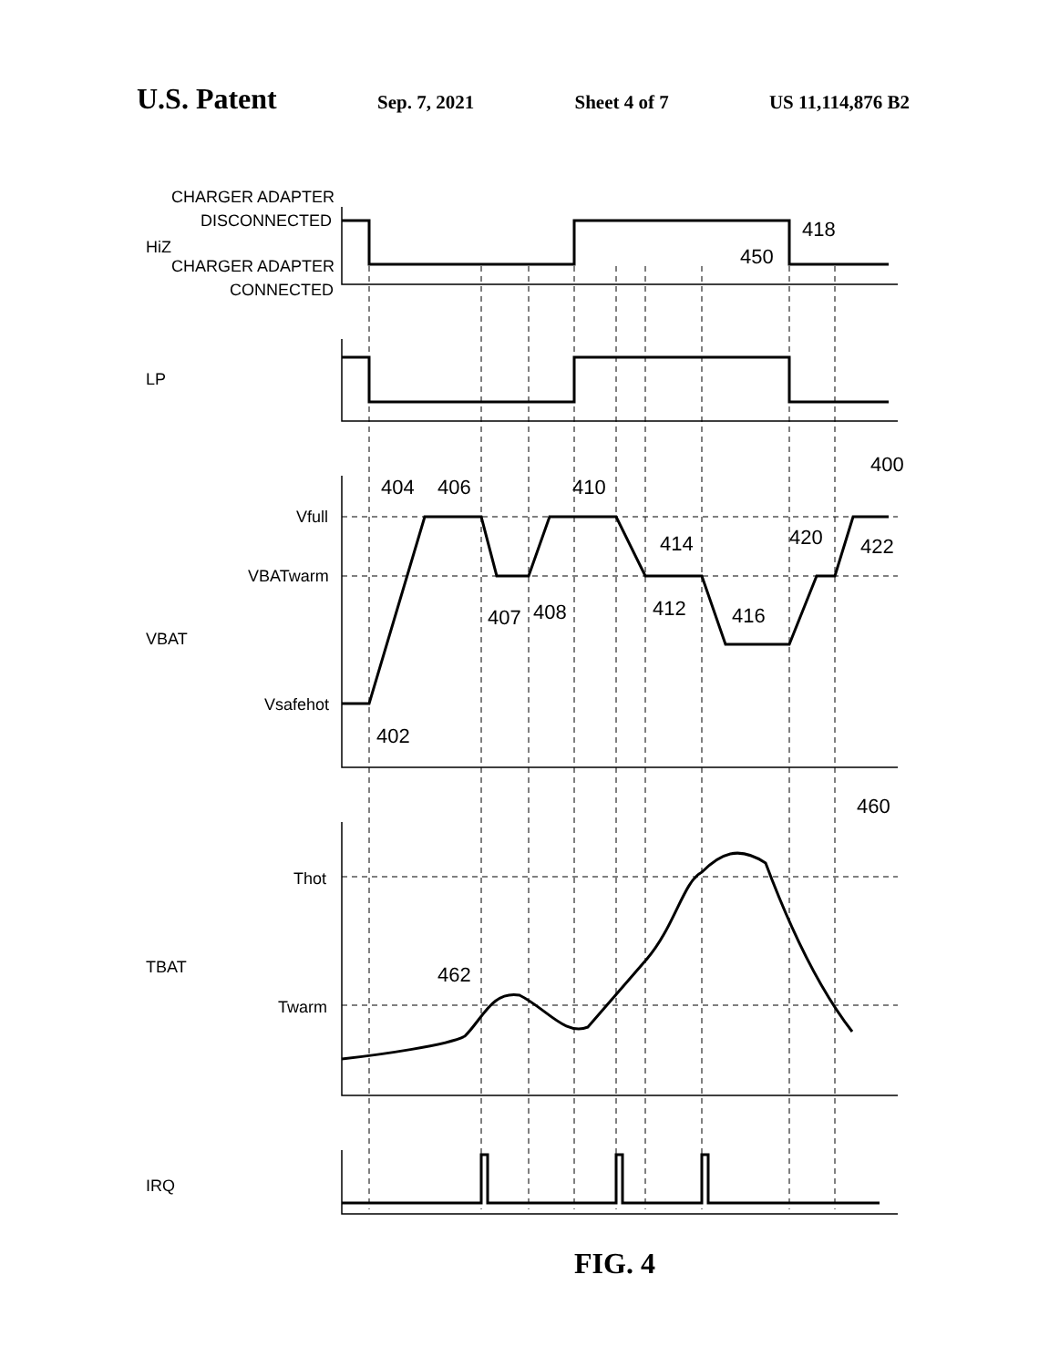U.S. Patent Sep. 7, 2021 Sheet 4 of 7 US 11,114,876 B2
CHARGER ADAPTER
DISCONNECTED
CHARGER ADAPTER
CONNECTED
Vfull
VBATwarm
Vsafehot
Thot
Twarm
HiZ
LP
VBAT
TBAT
IRQ
418
450
404
406
410
400
414
420
422
407
408
412
416
402
460
462
FIG. 4